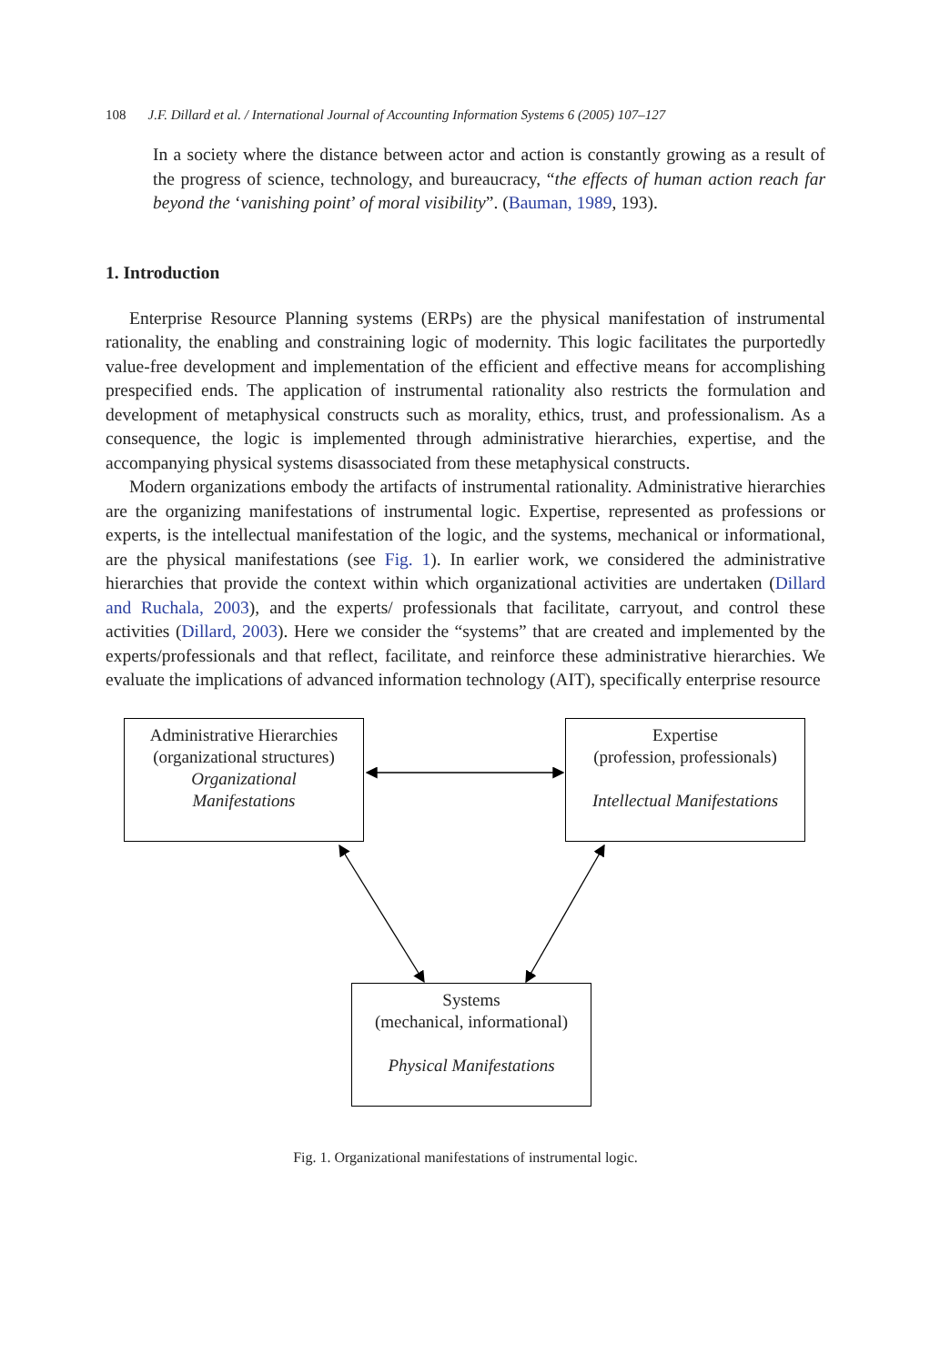108 J.F. Dillard et al. / International Journal of Accounting Information Systems 6 (2005) 107–127
In a society where the distance between actor and action is constantly growing as a result of the progress of science, technology, and bureaucracy, “the effects of human action reach far beyond the ‘vanishing point’ of moral visibility”. (Bauman, 1989, 193).
1. Introduction
Enterprise Resource Planning systems (ERPs) are the physical manifestation of instrumental rationality, the enabling and constraining logic of modernity. This logic facilitates the purportedly value-free development and implementation of the efficient and effective means for accomplishing prespecified ends. The application of instrumental rationality also restricts the formulation and development of metaphysical constructs such as morality, ethics, trust, and professionalism. As a consequence, the logic is implemented through administrative hierarchies, expertise, and the accompanying physical systems disassociated from these metaphysical constructs.
Modern organizations embody the artifacts of instrumental rationality. Administrative hierarchies are the organizing manifestations of instrumental logic. Expertise, represented as professions or experts, is the intellectual manifestation of the logic, and the systems, mechanical or informational, are the physical manifestations (see Fig. 1). In earlier work, we considered the administrative hierarchies that provide the context within which organizational activities are undertaken (Dillard and Ruchala, 2003), and the experts/ professionals that facilitate, carryout, and control these activities (Dillard, 2003). Here we consider the “systems” that are created and implemented by the experts/professionals and that reflect, facilitate, and reinforce these administrative hierarchies. We evaluate the implications of advanced information technology (AIT), specifically enterprise resource
Administrative Hierarchies
(organizational structures)
Organizational
Manifestations
Expertise
(profession, professionals)
Intellectual Manifestations
Systems
(mechanical, informational)
Physical Manifestations
Fig. 1. Organizational manifestations of instrumental logic.